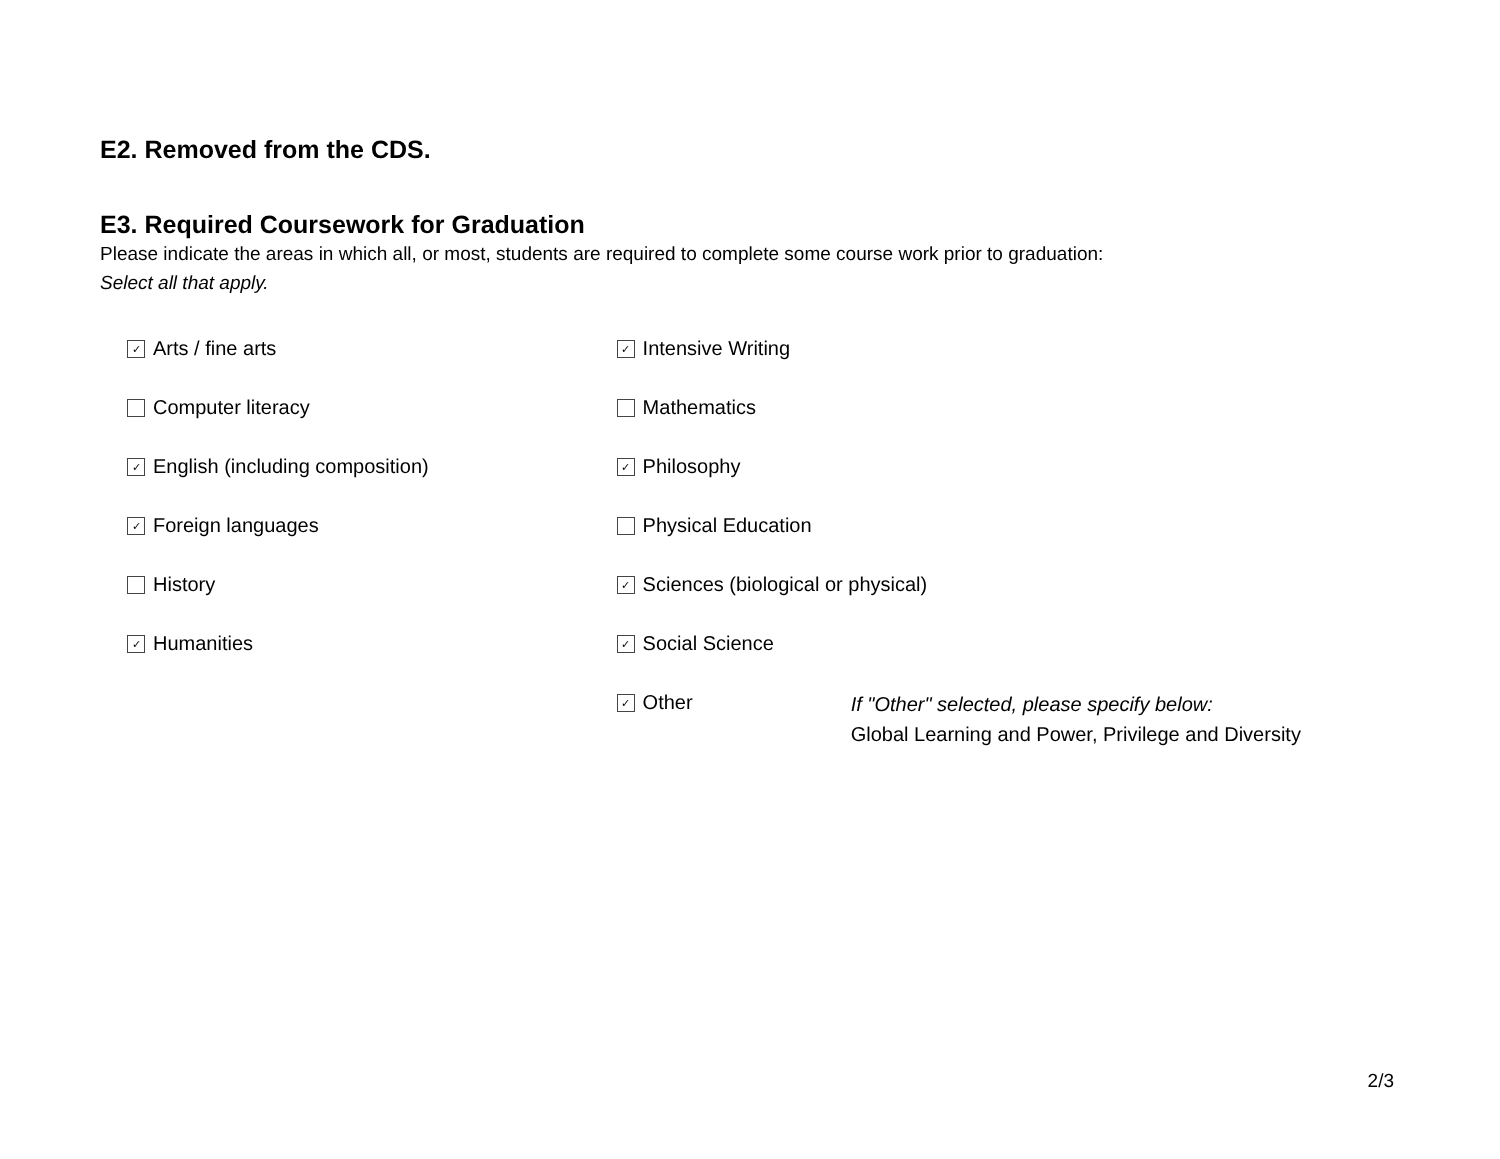E2. Removed from the CDS.
E3. Required Coursework for Graduation
Please indicate the areas in which all, or most, students are required to complete some course work prior to graduation:
Select all that apply.
✓ Arts / fine arts
Computer literacy
✓ English (including composition)
✓ Foreign languages
History
✓ Humanities
✓ Intensive Writing
Mathematics
✓ Philosophy
Physical Education
✓ Sciences (biological or physical)
✓ Social Science
✓ Other
If "Other" selected, please specify below:
Global Learning and Power, Privilege and Diversity
2/3